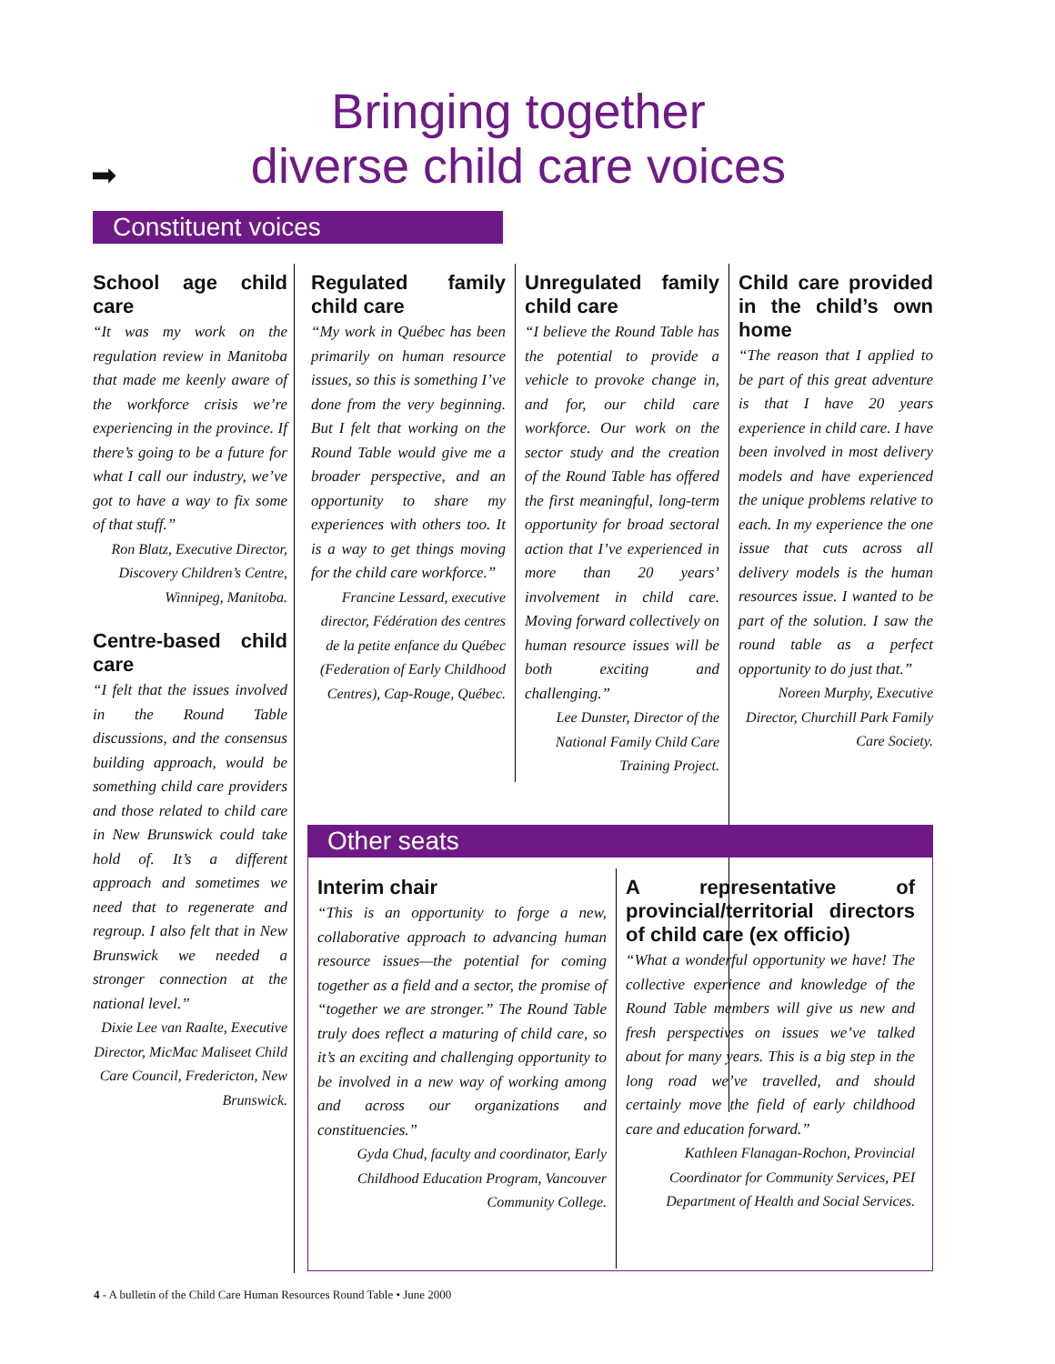➡
Bringing together
diverse child care voices
Constituent voices
School age child care
“It was my work on the regulation review in Manitoba that made me keenly aware of the workforce crisis we’re experiencing in the province. If there’s going to be a future for what I call our industry, we’ve got to have a way to fix some of that stuff.”
Ron Blatz, Executive Director, Discovery Children’s Centre, Winnipeg, Manitoba.
Centre-based child care
“I felt that the issues involved in the Round Table discussions, and the consensus building approach, would be something child care providers and those related to child care in New Brunswick could take hold of. It’s a different approach and sometimes we need that to regenerate and regroup. I also felt that in New Brunswick we needed a stronger connection at the national level.”
Dixie Lee van Raalte, Executive Director, MicMac Maliseet Child Care Council, Fredericton, New Brunswick.
Regulated family child care
“My work in Québec has been primarily on human resource issues, so this is something I’ve done from the very beginning. But I felt that working on the Round Table would give me a broader perspective, and an opportunity to share my experiences with others too. It is a way to get things moving for the child care workforce.”
Francine Lessard, executive director, Fédération des centres de la petite enfance du Québec (Federation of Early Childhood Centres), Cap-Rouge, Québec.
Unregulated family child care
“I believe the Round Table has the potential to provide a vehicle to provoke change in, and for, our child care workforce. Our work on the sector study and the creation of the Round Table has offered the first meaningful, long-term opportunity for broad sectoral action that I’ve experienced in more than 20 years’ involvement in child care. Moving forward collectively on human resource issues will be both exciting and challenging.”
Lee Dunster, Director of the National Family Child Care Training Project.
Child care provided in the child’s own home
“The reason that I applied to be part of this great adventure is that I have 20 years experience in child care. I have been involved in most delivery models and have experienced the unique problems relative to each. In my experience the one issue that cuts across all delivery models is the human resources issue. I wanted to be part of the solution. I saw the round table as a perfect opportunity to do just that.”
Noreen Murphy, Executive Director, Churchill Park Family Care Society.
Other seats
Interim chair
“This is an opportunity to forge a new, collaborative approach to advancing human resource issues—the potential for coming together as a field and a sector, the promise of “together we are stronger.” The Round Table truly does reflect a maturing of child care, so it’s an exciting and challenging opportunity to be involved in a new way of working among and across our organizations and constituencies.”
Gyda Chud, faculty and coordinator, Early Childhood Education Program, Vancouver Community College.
A representative of provincial/territorial directors of child care (ex officio)
“What a wonderful opportunity we have! The collective experience and knowledge of the Round Table members will give us new and fresh perspectives on issues we’ve talked about for many years. This is a big step in the long road we’ve travelled, and should certainly move the field of early childhood care and education forward.”
Kathleen Flanagan-Rochon, Provincial Coordinator for Community Services, PEI Department of Health and Social Services.
4 - A bulletin of the Child Care Human Resources Round Table • June 2000